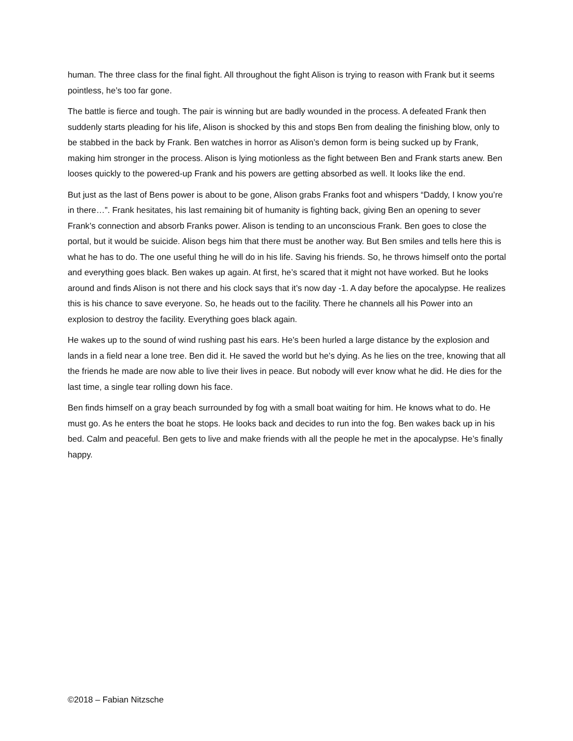human. The three class for the final fight. All throughout the fight Alison is trying to reason with Frank but it seems pointless, he’s too far gone.
The battle is fierce and tough. The pair is winning but are badly wounded in the process. A defeated Frank then suddenly starts pleading for his life, Alison is shocked by this and stops Ben from dealing the finishing blow, only to be stabbed in the back by Frank. Ben watches in horror as Alison’s demon form is being sucked up by Frank, making him stronger in the process. Alison is lying motionless as the fight between Ben and Frank starts anew. Ben looses quickly to the powered-up Frank and his powers are getting absorbed as well. It looks like the end.
But just as the last of Bens power is about to be gone, Alison grabs Franks foot and whispers “Daddy, I know you’re in there…”. Frank hesitates, his last remaining bit of humanity is fighting back, giving Ben an opening to sever Frank’s connection and absorb Franks power. Alison is tending to an unconscious Frank. Ben goes to close the portal, but it would be suicide. Alison begs him that there must be another way. But Ben smiles and tells here this is what he has to do. The one useful thing he will do in his life. Saving his friends. So, he throws himself onto the portal and everything goes black. Ben wakes up again. At first, he’s scared that it might not have worked. But he looks around and finds Alison is not there and his clock says that it’s now day -1. A day before the apocalypse. He realizes this is his chance to save everyone. So, he heads out to the facility. There he channels all his Power into an explosion to destroy the facility. Everything goes black again.
He wakes up to the sound of wind rushing past his ears. He’s been hurled a large distance by the explosion and lands in a field near a lone tree. Ben did it. He saved the world but he’s dying. As he lies on the tree, knowing that all the friends he made are now able to live their lives in peace. But nobody will ever know what he did. He dies for the last time, a single tear rolling down his face.
Ben finds himself on a gray beach surrounded by fog with a small boat waiting for him. He knows what to do. He must go. As he enters the boat he stops. He looks back and decides to run into the fog. Ben wakes back up in his bed. Calm and peaceful. Ben gets to live and make friends with all the people he met in the apocalypse. He’s finally happy.
©2018 – Fabian Nitzsche